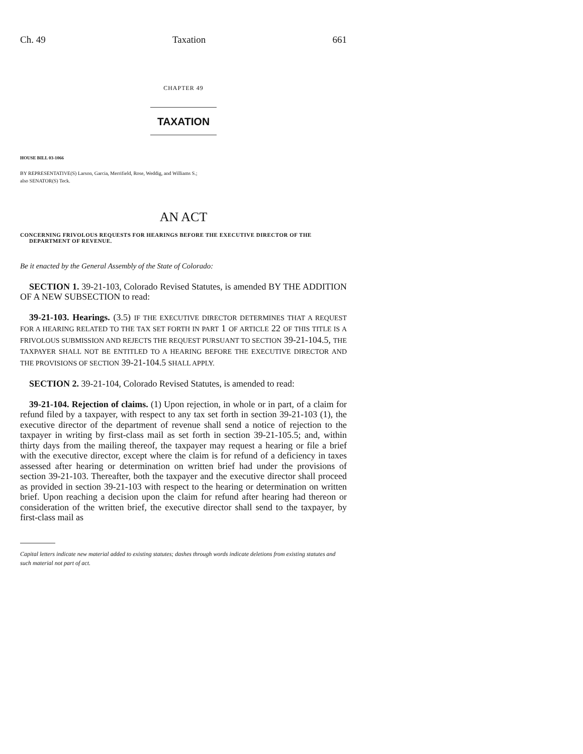Ch. 49 Taxation 661
CHAPTER 49
TAXATION
HOUSE BILL 03-1066
BY REPRESENTATIVE(S) Larson, Garcia, Merrifield, Rose, Weddig, and Williams S.;
also SENATOR(S) Teck.
AN ACT
CONCERNING FRIVOLOUS REQUESTS FOR HEARINGS BEFORE THE EXECUTIVE DIRECTOR OF THE DEPARTMENT OF REVENUE.
Be it enacted by the General Assembly of the State of Colorado:
SECTION 1. 39-21-103, Colorado Revised Statutes, is amended BY THE ADDITION OF A NEW SUBSECTION to read:
39-21-103. Hearings. (3.5) IF THE EXECUTIVE DIRECTOR DETERMINES THAT A REQUEST FOR A HEARING RELATED TO THE TAX SET FORTH IN PART 1 OF ARTICLE 22 OF THIS TITLE IS A FRIVOLOUS SUBMISSION AND REJECTS THE REQUEST PURSUANT TO SECTION 39-21-104.5, THE TAXPAYER SHALL NOT BE ENTITLED TO A HEARING BEFORE THE EXECUTIVE DIRECTOR AND THE PROVISIONS OF SECTION 39-21-104.5 SHALL APPLY.
SECTION 2. 39-21-104, Colorado Revised Statutes, is amended to read:
39-21-104. Rejection of claims. (1) Upon rejection, in whole or in part, of a claim for refund filed by a taxpayer, with respect to any tax set forth in section 39-21-103 (1), the executive director of the department of revenue shall send a notice of rejection to the taxpayer in writing by first-class mail as set forth in section 39-21-105.5; and, within thirty days from the mailing thereof, the taxpayer may request a hearing or file a brief with the executive director, except where the claim is for refund of a deficiency in taxes assessed after hearing or determination on written brief had under the provisions of section 39-21-103. Thereafter, both the taxpayer and the executive director shall proceed as provided in section 39-21-103 with respect to the hearing or determination on written brief. Upon reaching a decision upon the claim for refund after hearing had thereon or consideration of the written brief, the executive director shall send to the taxpayer, by first-class mail as
Capital letters indicate new material added to existing statutes; dashes through words indicate deletions from existing statutes and such material not part of act.